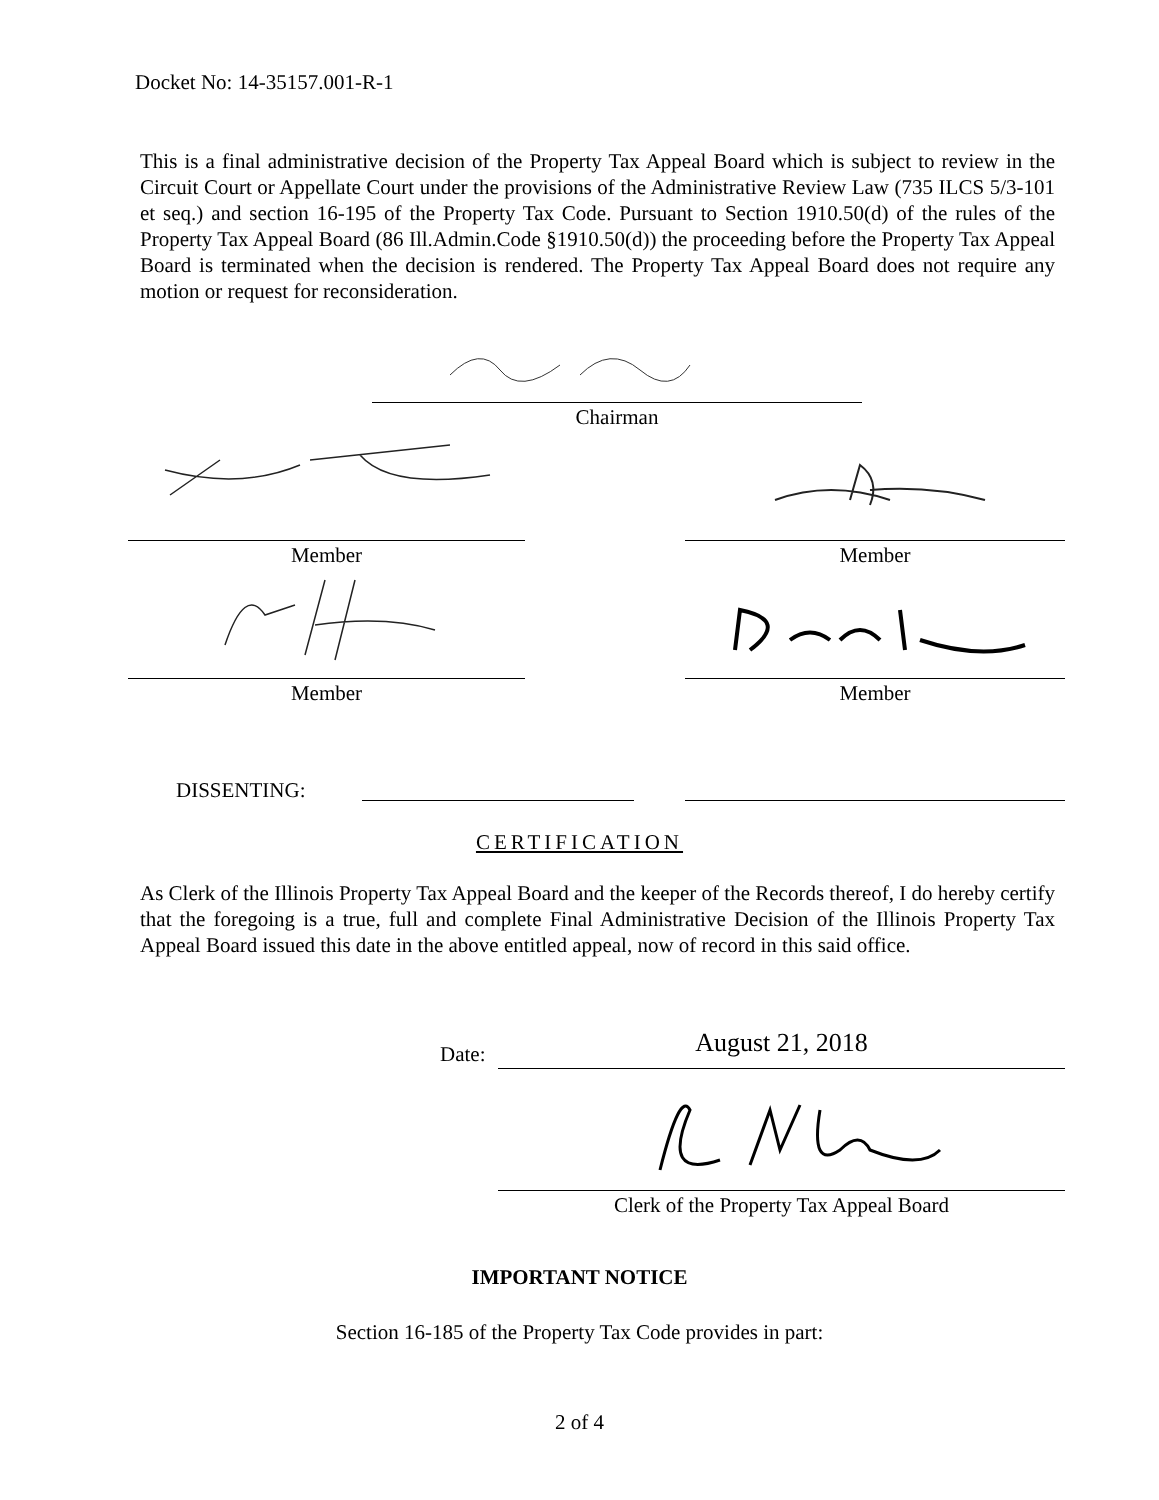Docket No: 14-35157.001-R-1
This is a final administrative decision of the Property Tax Appeal Board which is subject to review in the Circuit Court or Appellate Court under the provisions of the Administrative Review Law (735 ILCS 5/3-101 et seq.) and section 16-195 of the Property Tax Code. Pursuant to Section 1910.50(d) of the rules of the Property Tax Appeal Board (86 Ill.Admin.Code §1910.50(d)) the proceeding before the Property Tax Appeal Board is terminated when the decision is rendered. The Property Tax Appeal Board does not require any motion or request for reconsideration.
Chairman
Member Member
Member Member
DISSENTING:
CERTIFICATION
As Clerk of the Illinois Property Tax Appeal Board and the keeper of the Records thereof, I do hereby certify that the foregoing is a true, full and complete Final Administrative Decision of the Illinois Property Tax Appeal Board issued this date in the above entitled appeal, now of record in this said office.
Date: August 21, 2018
Clerk of the Property Tax Appeal Board
IMPORTANT NOTICE
Section 16-185 of the Property Tax Code provides in part:
2 of 4